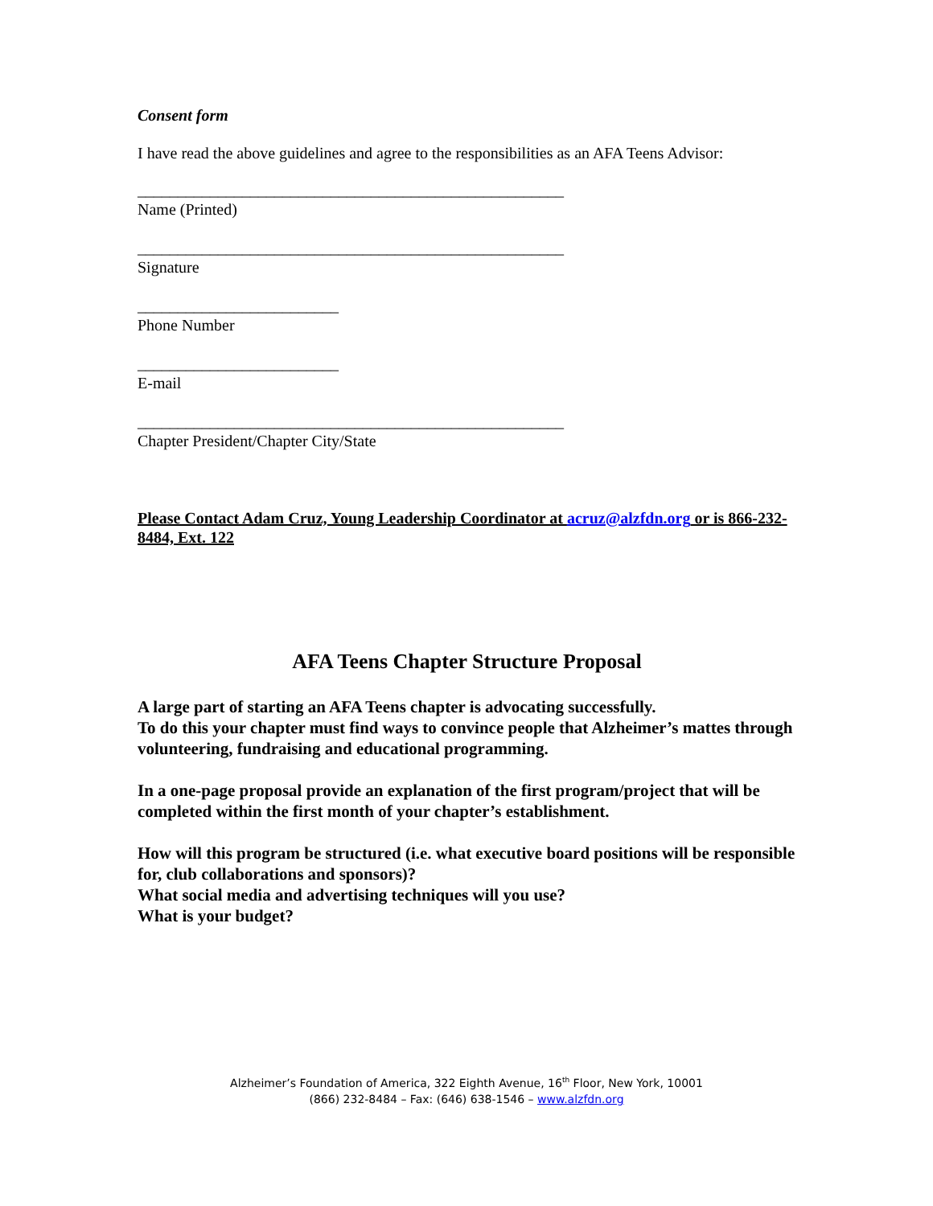Consent form
I have read the above guidelines and agree to the responsibilities as an AFA Teens Advisor:
_____________________________________________________
Name (Printed)
_____________________________________________________
Signature
_________________________
Phone Number
_________________________
E-mail
_____________________________________________________
Chapter President/Chapter City/State
Please Contact Adam Cruz, Young Leadership Coordinator at acruz@alzfdn.org or is 866-232-8484, Ext. 122
AFA Teens Chapter Structure Proposal
A large part of starting an AFA Teens chapter is advocating successfully.
To do this your chapter must find ways to convince people that Alzheimer’s mattes through volunteering, fundraising and educational programming.
In a one-page proposal provide an explanation of the first program/project that will be completed within the first month of your chapter’s establishment.
How will this program be structured (i.e. what executive board positions will be responsible for, club collaborations and sponsors)?
What social media and advertising techniques will you use?
What is your budget?
Alzheimer’s Foundation of America, 322 Eighth Avenue, 16<sup>th</sup> Floor, New York, 10001
(866) 232-8484 – Fax: (646) 638-1546 – www.alzfdn.org